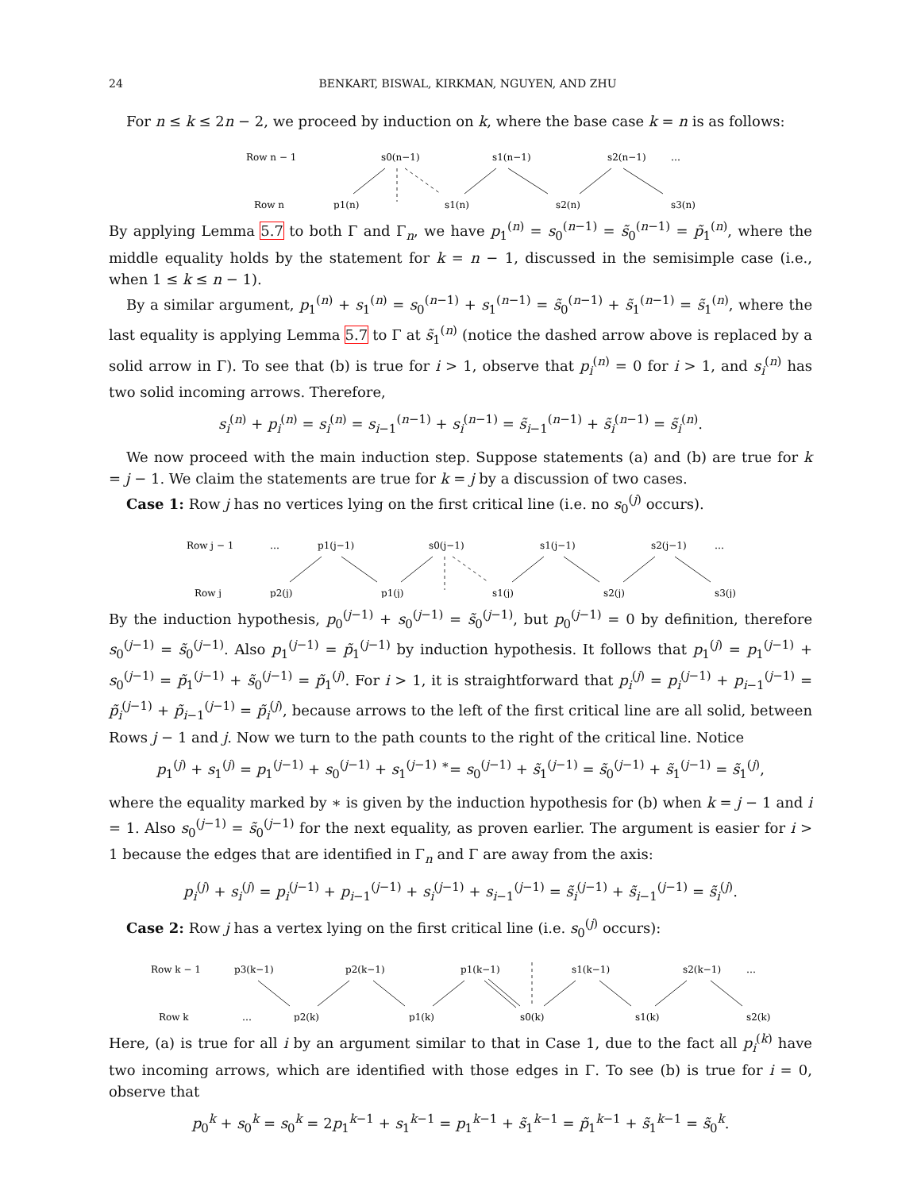24 BENKART, BISWAL, KIRKMAN, NGUYEN, AND ZHU
For n ≤ k ≤ 2n − 2, we proceed by induction on k, where the base case k = n is as follows:
Row n − 1
Row n
s0(n−1)
s1(n−1)
s2(n−1)
…
p1(n)
s1(n)
s2(n)
s3(n)
By applying Lemma 5.7 to both Γ and Γ<sub>n</sub>, we have p<sub>1</sub><sup>(n)</sup> = s<sub>0</sub><sup>(n−1)</sup> = s̃<sub>0</sub><sup>(n−1)</sup> = p̃<sub>1</sub><sup>(n)</sup>, where the middle equality holds by the statement for k = n − 1, discussed in the semisimple case (i.e., when 1 ≤ k ≤ n − 1).
By a similar argument, p<sub>1</sub><sup>(n)</sup> + s<sub>1</sub><sup>(n)</sup> = s<sub>0</sub><sup>(n−1)</sup> + s<sub>1</sub><sup>(n−1)</sup> = s̃<sub>0</sub><sup>(n−1)</sup> + s̃<sub>1</sub><sup>(n−1)</sup> = s̃<sub>1</sub><sup>(n)</sup>, where the last equality is applying Lemma 5.7 to Γ at s̃<sub>1</sub><sup>(n)</sup> (notice the dashed arrow above is replaced by a solid arrow in Γ). To see that (b) is true for i > 1, observe that p<sub>i</sub><sup>(n)</sup> = 0 for i > 1, and s<sub>i</sub><sup>(n)</sup> has two solid incoming arrows. Therefore,
s<sub>i</sub><sup>(n)</sup> + p<sub>i</sub><sup>(n)</sup> = s<sub>i</sub><sup>(n)</sup> = s<sub>i−1</sub><sup>(n−1)</sup> + s<sub>i</sub><sup>(n−1)</sup> = s̃<sub>i−1</sub><sup>(n−1)</sup> + s̃<sub>i</sub><sup>(n−1)</sup> = s̃<sub>i</sub><sup>(n)</sup>.
We now proceed with the main induction step. Suppose statements (a) and (b) are true for k = j − 1. We claim the statements are true for k = j by a discussion of two cases.
Case 1: Row j has no vertices lying on the first critical line (i.e. no s<sub>0</sub><sup>(j)</sup> occurs).
Row j − 1
Row j
…
p1(j−1)
s0(j−1)
s1(j−1)
s2(j−1)
…
p2(j)
p1(j)
s1(j)
s2(j)
s3(j)
By the induction hypothesis, p<sub>0</sub><sup>(j−1)</sup> + s<sub>0</sub><sup>(j−1)</sup> = s̃<sub>0</sub><sup>(j−1)</sup>, but p<sub>0</sub><sup>(j−1)</sup> = 0 by definition, therefore s<sub>0</sub><sup>(j−1)</sup> = s̃<sub>0</sub><sup>(j−1)</sup>. Also p<sub>1</sub><sup>(j−1)</sup> = p̃<sub>1</sub><sup>(j−1)</sup> by induction hypothesis. It follows that p<sub>1</sub><sup>(j)</sup> = p<sub>1</sub><sup>(j−1)</sup> + s<sub>0</sub><sup>(j−1)</sup> = p̃<sub>1</sub><sup>(j−1)</sup> + s̃<sub>0</sub><sup>(j−1)</sup> = p̃<sub>1</sub><sup>(j)</sup>. For i > 1, it is straightforward that p<sub>i</sub><sup>(j)</sup> = p<sub>i</sub><sup>(j−1)</sup> + p<sub>i−1</sub><sup>(j−1)</sup> = p̃<sub>i</sub><sup>(j−1)</sup> + p̃<sub>i−1</sub><sup>(j−1)</sup> = p̃<sub>i</sub><sup>(j)</sup>, because arrows to the left of the first critical line are all solid, between Rows j − 1 and j. Now we turn to the path counts to the right of the critical line. Notice
p<sub>1</sub><sup>(j)</sup> + s<sub>1</sub><sup>(j)</sup> = p<sub>1</sub><sup>(j−1)</sup> + s<sub>0</sub><sup>(j−1)</sup> + s<sub>1</sub><sup>(j−1)</sup> <sup>∗</sup>= s<sub>0</sub><sup>(j−1)</sup> + s̃<sub>1</sub><sup>(j−1)</sup> = s̃<sub>0</sub><sup>(j−1)</sup> + s̃<sub>1</sub><sup>(j−1)</sup> = s̃<sub>1</sub><sup>(j)</sup>,
where the equality marked by ∗ is given by the induction hypothesis for (b) when k = j − 1 and i = 1. Also s<sub>0</sub><sup>(j−1)</sup> = s̃<sub>0</sub><sup>(j−1)</sup> for the next equality, as proven earlier. The argument is easier for i > 1 because the edges that are identified in Γ<sub>n</sub> and Γ are away from the axis:
p<sub>i</sub><sup>(j)</sup> + s<sub>i</sub><sup>(j)</sup> = p<sub>i</sub><sup>(j−1)</sup> + p<sub>i−1</sub><sup>(j−1)</sup> + s<sub>i</sub><sup>(j−1)</sup> + s<sub>i−1</sub><sup>(j−1)</sup> = s̃<sub>i</sub><sup>(j−1)</sup> + s̃<sub>i−1</sub><sup>(j−1)</sup> = s̃<sub>i</sub><sup>(j)</sup>.
Case 2: Row j has a vertex lying on the first critical line (i.e. s<sub>0</sub><sup>(j)</sup> occurs):
Row k − 1
Row k
p3(k−1)
p2(k−1)
p1(k−1)
s1(k−1)
s2(k−1)
…
…
p2(k)
p1(k)
s0(k)
s1(k)
s2(k)
Here, (a) is true for all i by an argument similar to that in Case 1, due to the fact all p<sub>i</sub><sup>(k)</sup> have two incoming arrows, which are identified with those edges in Γ. To see (b) is true for i = 0, observe that
p<sub>0</sub><sup>k</sup> + s<sub>0</sub><sup>k</sup> = s<sub>0</sub><sup>k</sup> = 2p<sub>1</sub><sup>k−1</sup> + s<sub>1</sub><sup>k−1</sup> = p<sub>1</sub><sup>k−1</sup> + s̃<sub>1</sub><sup>k−1</sup> = p̃<sub>1</sub><sup>k−1</sup> + s̃<sub>1</sub><sup>k−1</sup> = s̃<sub>0</sub><sup>k</sup>.